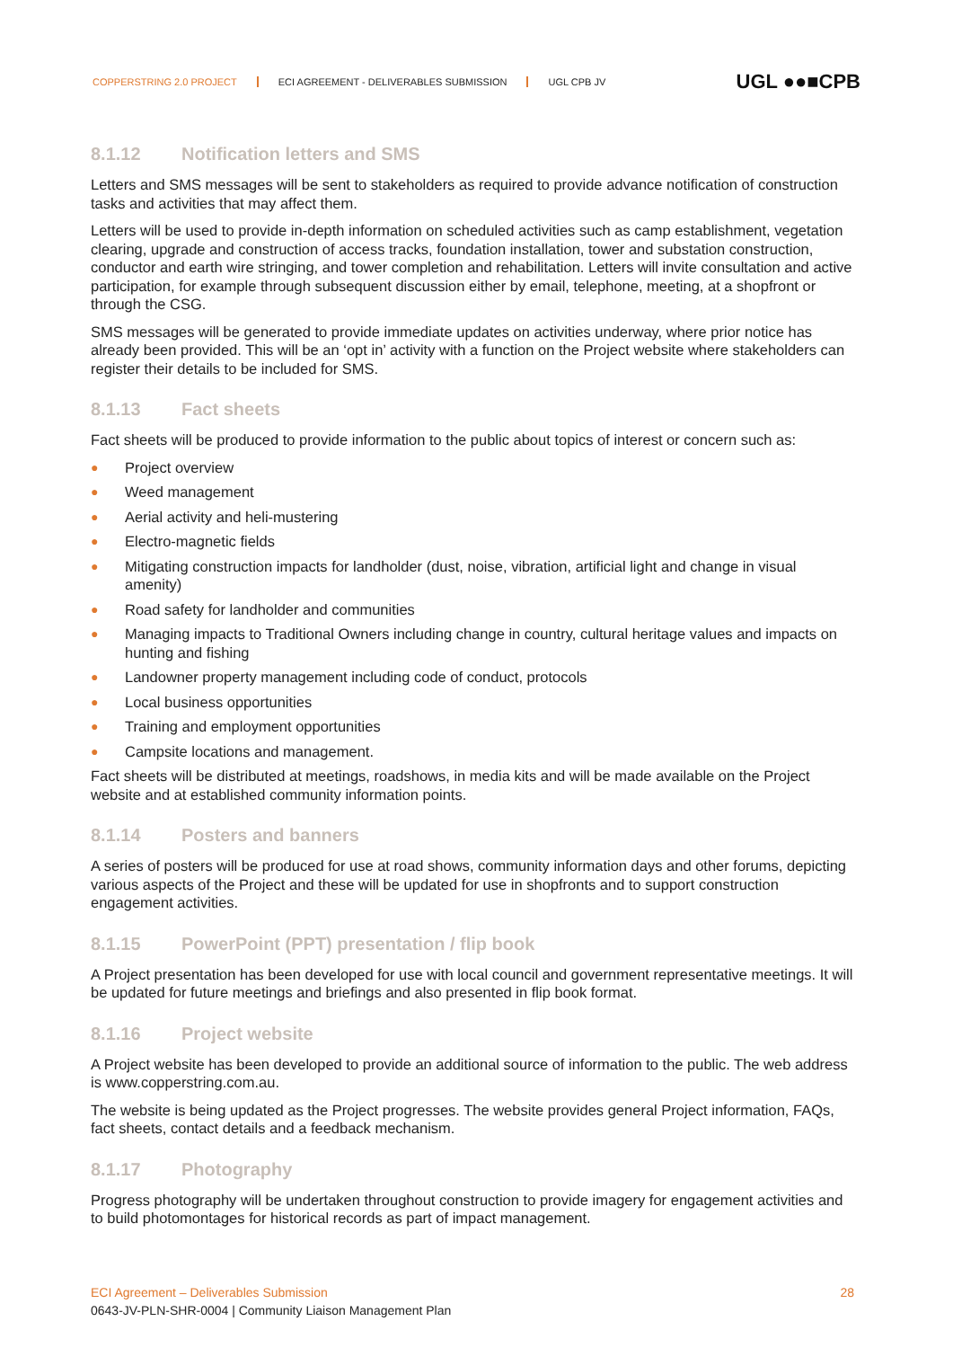COPPERSTRING 2.0 PROJECT ECI AGREEMENT - DELIVERABLES SUBMISSION UGL CPB JV
UGL ●●■CPB
8.1.12 Notification letters and SMS
Letters and SMS messages will be sent to stakeholders as required to provide advance notification of construction tasks and activities that may affect them.
Letters will be used to provide in-depth information on scheduled activities such as camp establishment, vegetation clearing, upgrade and construction of access tracks, foundation installation, tower and substation construction, conductor and earth wire stringing, and tower completion and rehabilitation. Letters will invite consultation and active participation, for example through subsequent discussion either by email, telephone, meeting, at a shopfront or through the CSG.
SMS messages will be generated to provide immediate updates on activities underway, where prior notice has already been provided. This will be an ‘opt in’ activity with a function on the Project website where stakeholders can register their details to be included for SMS.
8.1.13 Fact sheets
Fact sheets will be produced to provide information to the public about topics of interest or concern such as:
● Project overview
● Weed management
● Aerial activity and heli-mustering
● Electro-magnetic fields
● Mitigating construction impacts for landholder (dust, noise, vibration, artificial light and change in visual amenity)
● Road safety for landholder and communities
● Managing impacts to Traditional Owners including change in country, cultural heritage values and impacts on hunting and fishing
● Landowner property management including code of conduct, protocols
● Local business opportunities
● Training and employment opportunities
● Campsite locations and management.
Fact sheets will be distributed at meetings, roadshows, in media kits and will be made available on the Project website and at established community information points.
8.1.14 Posters and banners
A series of posters will be produced for use at road shows, community information days and other forums, depicting various aspects of the Project and these will be updated for use in shopfronts and to support construction engagement activities.
8.1.15 PowerPoint (PPT) presentation / flip book
A Project presentation has been developed for use with local council and government representative meetings. It will be updated for future meetings and briefings and also presented in flip book format.
8.1.16 Project website
A Project website has been developed to provide an additional source of information to the public. The web address is www.copperstring.com.au.
The website is being updated as the Project progresses. The website provides general Project information, FAQs, fact sheets, contact details and a feedback mechanism.
8.1.17 Photography
Progress photography will be undertaken throughout construction to provide imagery for engagement activities and to build photomontages for historical records as part of impact management.
ECI Agreement – Deliverables Submission 28
0643-JV-PLN-SHR-0004 | Community Liaison Management Plan